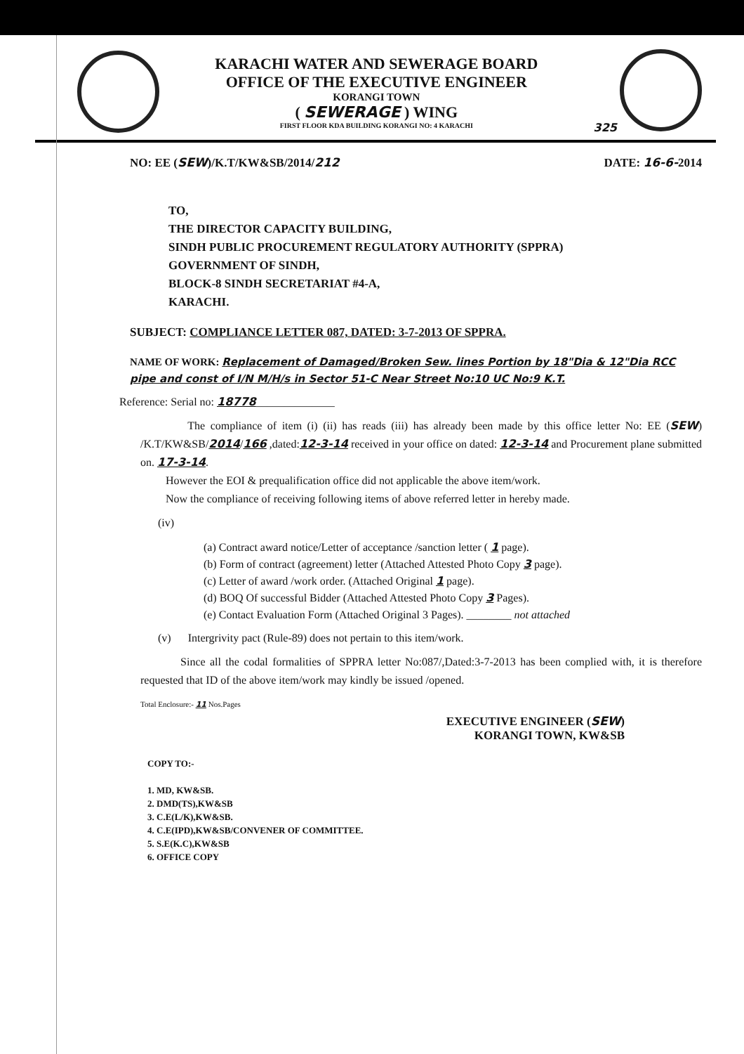KARACHI WATER AND SEWERAGE BOARD
OFFICE OF THE EXECUTIVE ENGINEER
KORANGI TOWN
( SEWERAGE ) WING
FIRST FLOOR KDA BUILDING KORANGI NO: 4 KARACHI
325
NO: EE (SEW)/K.T/KW&SB/2014/212 DATE: 16-6-2014
TO,
THE DIRECTOR CAPACITY BUILDING,
SINDH PUBLIC PROCUREMENT REGULATORY AUTHORITY (SPPRA)
GOVERNMENT OF SINDH,
BLOCK-8 SINDH SECRETARIAT #4-A,
KARACHI.
SUBJECT: COMPLIANCE LETTER 087, DATED: 3-7-2013 OF SPPRA.
NAME OF WORK: Replacement of Damaged/Broken Sew. lines Portion by 18"Dia & 12"Dia RCC pipe and const of I/N M/H/s in Sector 51-C Near Street No:10 UC No:9 K.T.
Reference: Serial no: 18778______________
The compliance of item (i) (ii) has reads (iii) has already been made by this office letter No: EE (SEW) /K.T/KW&SB/2014/166 ,dated:12-3-14 received in your office on dated: 12-3-14 and Procurement plane submitted on. 17-3-14.
However the EOI & prequalification office did not applicable the above item/work.
Now the compliance of receiving following items of above referred letter in hereby made.
(iv)
(a) Contract award notice/Letter of acceptance /sanction letter ( 1 page).
(b) Form of contract (agreement) letter (Attached Attested Photo Copy 3 page).
(c) Letter of award /work order. (Attached Original 1 page).
(d) BOQ Of successful Bidder (Attached Attested Photo Copy 3 Pages).
(e) Contact Evaluation Form (Attached Original 3 Pages). ________ not attached
(v) Intergrivity pact (Rule-89) does not pertain to this item/work.
Since all the codal formalities of SPPRA letter No:087/,Dated:3-7-2013 has been complied with, it is therefore requested that ID of the above item/work may kindly be issued /opened.
Total Enclosure:- 11 Nos.Pages
EXECUTIVE ENGINEER (SEW)
KORANGI TOWN, KW&SB
COPY TO:-
1. MD, KW&SB.
2. DMD(TS),KW&SB
3. C.E(L/K),KW&SB.
4. C.E(IPD),KW&SB/CONVENER OF COMMITTEE.
5. S.E(K.C),KW&SB
6. OFFICE COPY